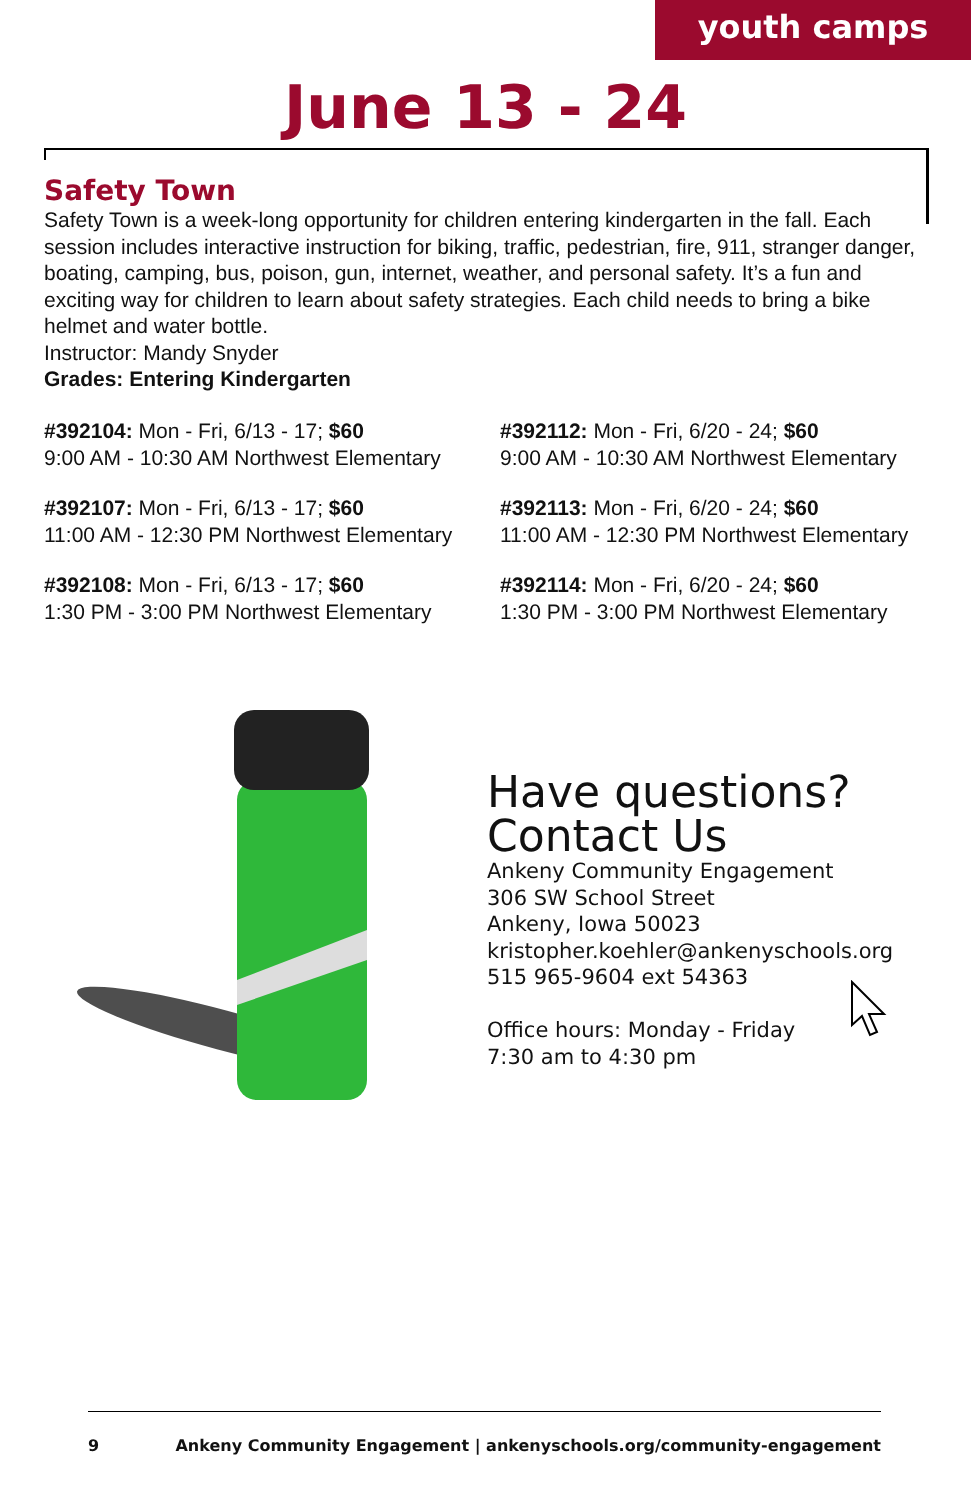youth camps
June 13 - 24
Safety Town
Safety Town is a week-long opportunity for children entering kindergarten in the fall. Each session includes interactive instruction for biking, traffic, pedestrian, fire, 911, stranger danger, boating, camping, bus, poison, gun, internet, weather, and personal safety. It’s a fun and exciting way for children to learn about safety strategies. Each child needs to bring a bike helmet and water bottle.
Instructor: Mandy Snyder
Grades: Entering Kindergarten
#392104: Mon - Fri, 6/13 - 17; $60
9:00 AM - 10:30 AM Northwest Elementary
#392112: Mon - Fri, 6/20 - 24; $60
9:00 AM - 10:30 AM Northwest Elementary
#392107: Mon - Fri, 6/13 - 17; $60
11:00 AM - 12:30 PM Northwest Elementary
#392113: Mon - Fri, 6/20 - 24; $60
11:00 AM - 12:30 PM Northwest Elementary
#392108: Mon - Fri, 6/13 - 17; $60
1:30 PM - 3:00 PM Northwest Elementary
#392114: Mon - Fri, 6/20 - 24; $60
1:30 PM - 3:00 PM Northwest Elementary
Have questions?
Contact Us
Ankeny Community Engagement
306 SW School Street
Ankeny, Iowa 50023
kristopher.koehler@ankenyschools.org
515 965-9604 ext 54363
Office hours: Monday - Friday
7:30 am to 4:30 pm
9 Ankeny Community Engagement | ankenyschools.org/community-engagement